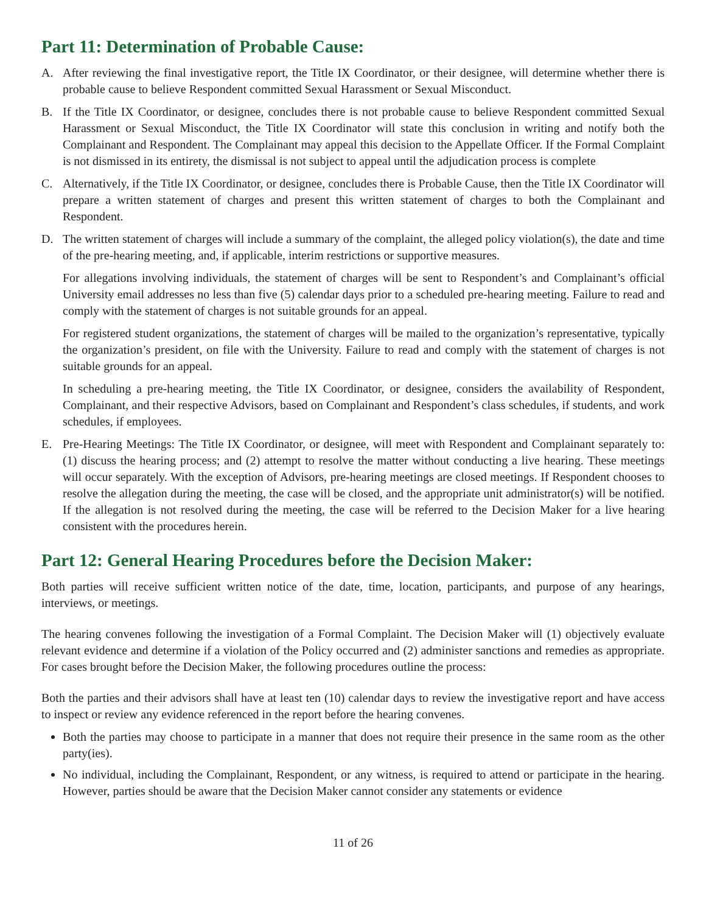Part 11: Determination of Probable Cause:
A. After reviewing the final investigative report, the Title IX Coordinator, or their designee, will determine whether there is probable cause to believe Respondent committed Sexual Harassment or Sexual Misconduct.
B. If the Title IX Coordinator, or designee, concludes there is not probable cause to believe Respondent committed Sexual Harassment or Sexual Misconduct, the Title IX Coordinator will state this conclusion in writing and notify both the Complainant and Respondent. The Complainant may appeal this decision to the Appellate Officer. If the Formal Complaint is not dismissed in its entirety, the dismissal is not subject to appeal until the adjudication process is complete
C. Alternatively, if the Title IX Coordinator, or designee, concludes there is Probable Cause, then the Title IX Coordinator will prepare a written statement of charges and present this written statement of charges to both the Complainant and Respondent.
D. The written statement of charges will include a summary of the complaint, the alleged policy violation(s), the date and time of the pre-hearing meeting, and, if applicable, interim restrictions or supportive measures.
For allegations involving individuals, the statement of charges will be sent to Respondent’s and Complainant’s official University email addresses no less than five (5) calendar days prior to a scheduled pre-hearing meeting. Failure to read and comply with the statement of charges is not suitable grounds for an appeal.
For registered student organizations, the statement of charges will be mailed to the organization’s representative, typically the organization’s president, on file with the University. Failure to read and comply with the statement of charges is not suitable grounds for an appeal.
In scheduling a pre-hearing meeting, the Title IX Coordinator, or designee, considers the availability of Respondent, Complainant, and their respective Advisors, based on Complainant and Respondent’s class schedules, if students, and work schedules, if employees.
E. Pre-Hearing Meetings: The Title IX Coordinator, or designee, will meet with Respondent and Complainant separately to: (1) discuss the hearing process; and (2) attempt to resolve the matter without conducting a live hearing. These meetings will occur separately. With the exception of Advisors, pre-hearing meetings are closed meetings. If Respondent chooses to resolve the allegation during the meeting, the case will be closed, and the appropriate unit administrator(s) will be notified. If the allegation is not resolved during the meeting, the case will be referred to the Decision Maker for a live hearing consistent with the procedures herein.
Part 12: General Hearing Procedures before the Decision Maker:
Both parties will receive sufficient written notice of the date, time, location, participants, and purpose of any hearings, interviews, or meetings.
The hearing convenes following the investigation of a Formal Complaint. The Decision Maker will (1) objectively evaluate relevant evidence and determine if a violation of the Policy occurred and (2) administer sanctions and remedies as appropriate. For cases brought before the Decision Maker, the following procedures outline the process:
Both the parties and their advisors shall have at least ten (10) calendar days to review the investigative report and have access to inspect or review any evidence referenced in the report before the hearing convenes.
Both the parties may choose to participate in a manner that does not require their presence in the same room as the other party(ies).
No individual, including the Complainant, Respondent, or any witness, is required to attend or participate in the hearing. However, parties should be aware that the Decision Maker cannot consider any statements or evidence
11 of 26